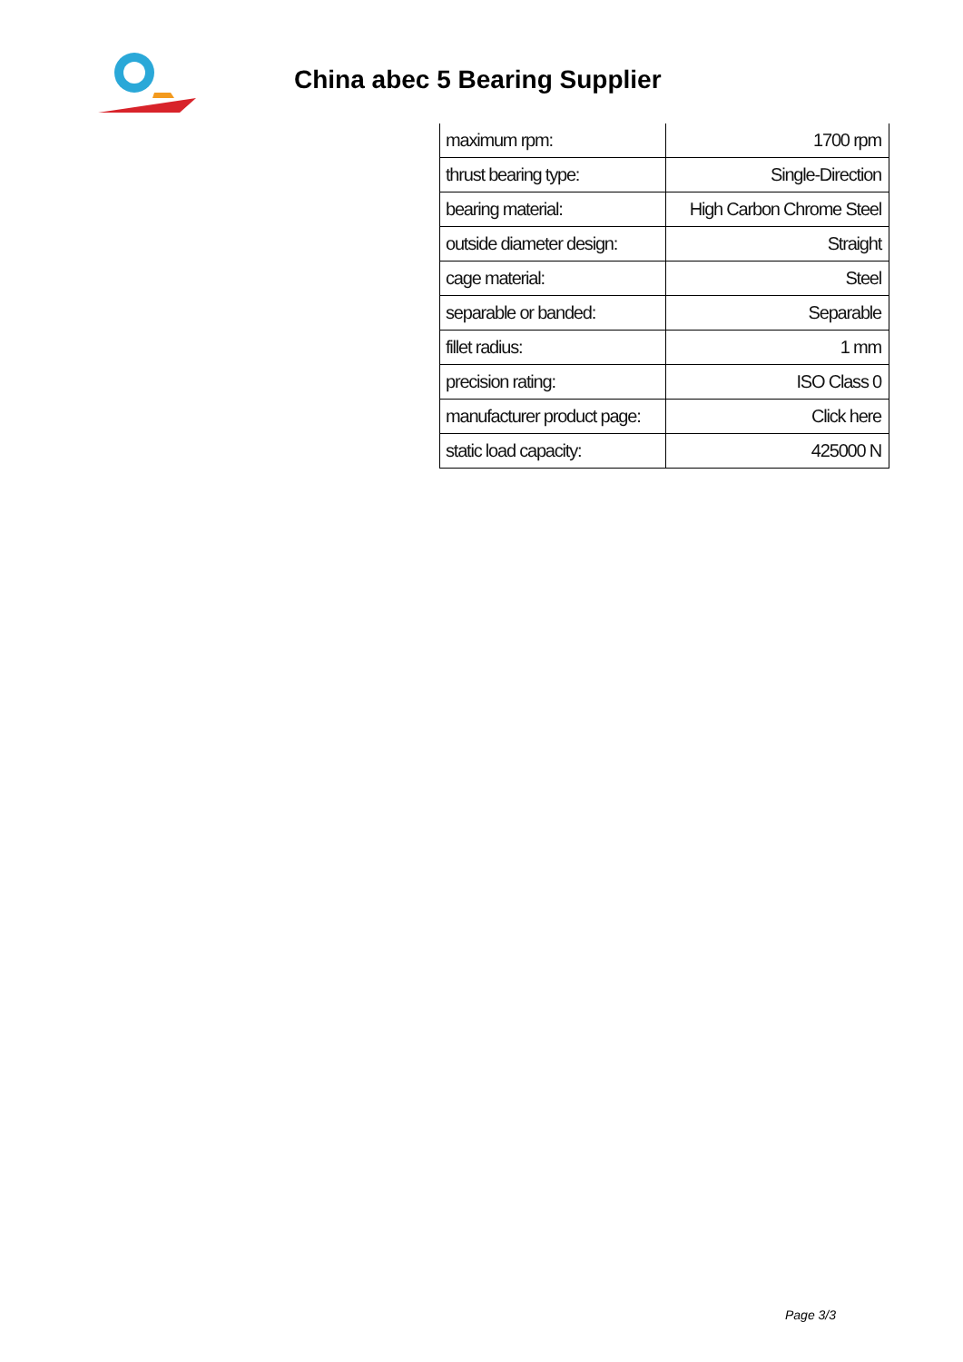China abec 5 Bearing Supplier
| maximum rpm: | 1700 rpm |
| thrust bearing type: | Single-Direction |
| bearing material: | High Carbon Chrome Steel |
| outside diameter design: | Straight |
| cage material: | Steel |
| separable or banded: | Separable |
| fillet radius: | 1 mm |
| precision rating: | ISO Class 0 |
| manufacturer product page: | Click here |
| static load capacity: | 425000 N |
Page 3/3